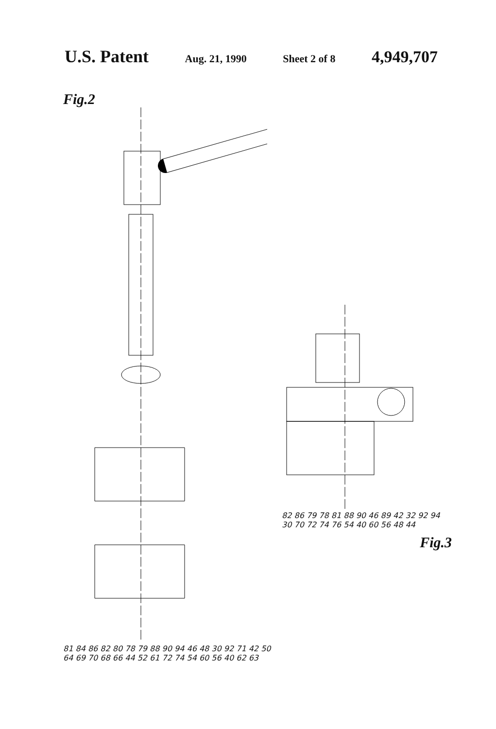U.S. Patent Aug. 21, 1990 Sheet 2 of 8 4,949,707
Fig.2
81 84 86 82 80 78 79 88 90 94 46 48 30 92 71 42 50 64 69 70 68 66 44 52 61 72 74 54 60 56 40 62 63
82 86 79 78 81 88 90 46 89 42 32 92 94 30 70 72 74 76 54 40 60 56 48 44
Fig.3